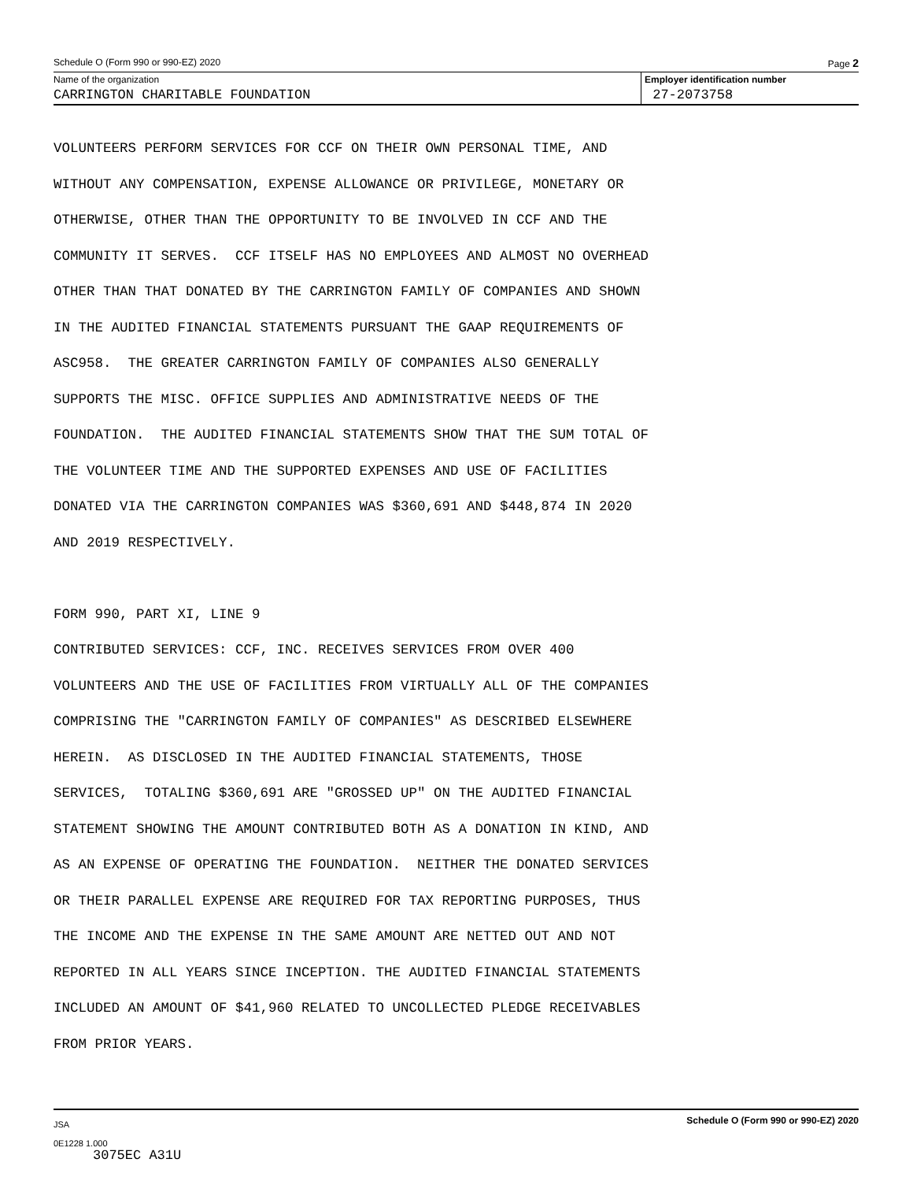Schedule O (Form 990 or 990-EZ) 2020 Page 2
Name of the organization
CARRINGTON CHARITABLE FOUNDATION
Employer identification number
27-2073758
VOLUNTEERS PERFORM SERVICES FOR CCF ON THEIR OWN PERSONAL TIME, AND WITHOUT ANY COMPENSATION, EXPENSE ALLOWANCE OR PRIVILEGE, MONETARY OR OTHERWISE, OTHER THAN THE OPPORTUNITY TO BE INVOLVED IN CCF AND THE COMMUNITY IT SERVES. CCF ITSELF HAS NO EMPLOYEES AND ALMOST NO OVERHEAD OTHER THAN THAT DONATED BY THE CARRINGTON FAMILY OF COMPANIES AND SHOWN IN THE AUDITED FINANCIAL STATEMENTS PURSUANT THE GAAP REQUIREMENTS OF ASC958. THE GREATER CARRINGTON FAMILY OF COMPANIES ALSO GENERALLY SUPPORTS THE MISC. OFFICE SUPPLIES AND ADMINISTRATIVE NEEDS OF THE FOUNDATION. THE AUDITED FINANCIAL STATEMENTS SHOW THAT THE SUM TOTAL OF THE VOLUNTEER TIME AND THE SUPPORTED EXPENSES AND USE OF FACILITIES DONATED VIA THE CARRINGTON COMPANIES WAS $360,691 AND $448,874 IN 2020 AND 2019 RESPECTIVELY. FORM 990, PART XI, LINE 9 CONTRIBUTED SERVICES: CCF, INC. RECEIVES SERVICES FROM OVER 400 VOLUNTEERS AND THE USE OF FACILITIES FROM VIRTUALLY ALL OF THE COMPANIES COMPRISING THE "CARRINGTON FAMILY OF COMPANIES" AS DESCRIBED ELSEWHERE HEREIN. AS DISCLOSED IN THE AUDITED FINANCIAL STATEMENTS, THOSE SERVICES, TOTALING $360,691 ARE "GROSSED UP" ON THE AUDITED FINANCIAL STATEMENT SHOWING THE AMOUNT CONTRIBUTED BOTH AS A DONATION IN KIND, AND AS AN EXPENSE OF OPERATING THE FOUNDATION. NEITHER THE DONATED SERVICES OR THEIR PARALLEL EXPENSE ARE REQUIRED FOR TAX REPORTING PURPOSES, THUS THE INCOME AND THE EXPENSE IN THE SAME AMOUNT ARE NETTED OUT AND NOT REPORTED IN ALL YEARS SINCE INCEPTION. THE AUDITED FINANCIAL STATEMENTS INCLUDED AN AMOUNT OF $41,960 RELATED TO UNCOLLECTED PLEDGE RECEIVABLES FROM PRIOR YEARS.
JSA
0E1228 1.000
3075EC A31U
Schedule O (Form 990 or 990-EZ) 2020